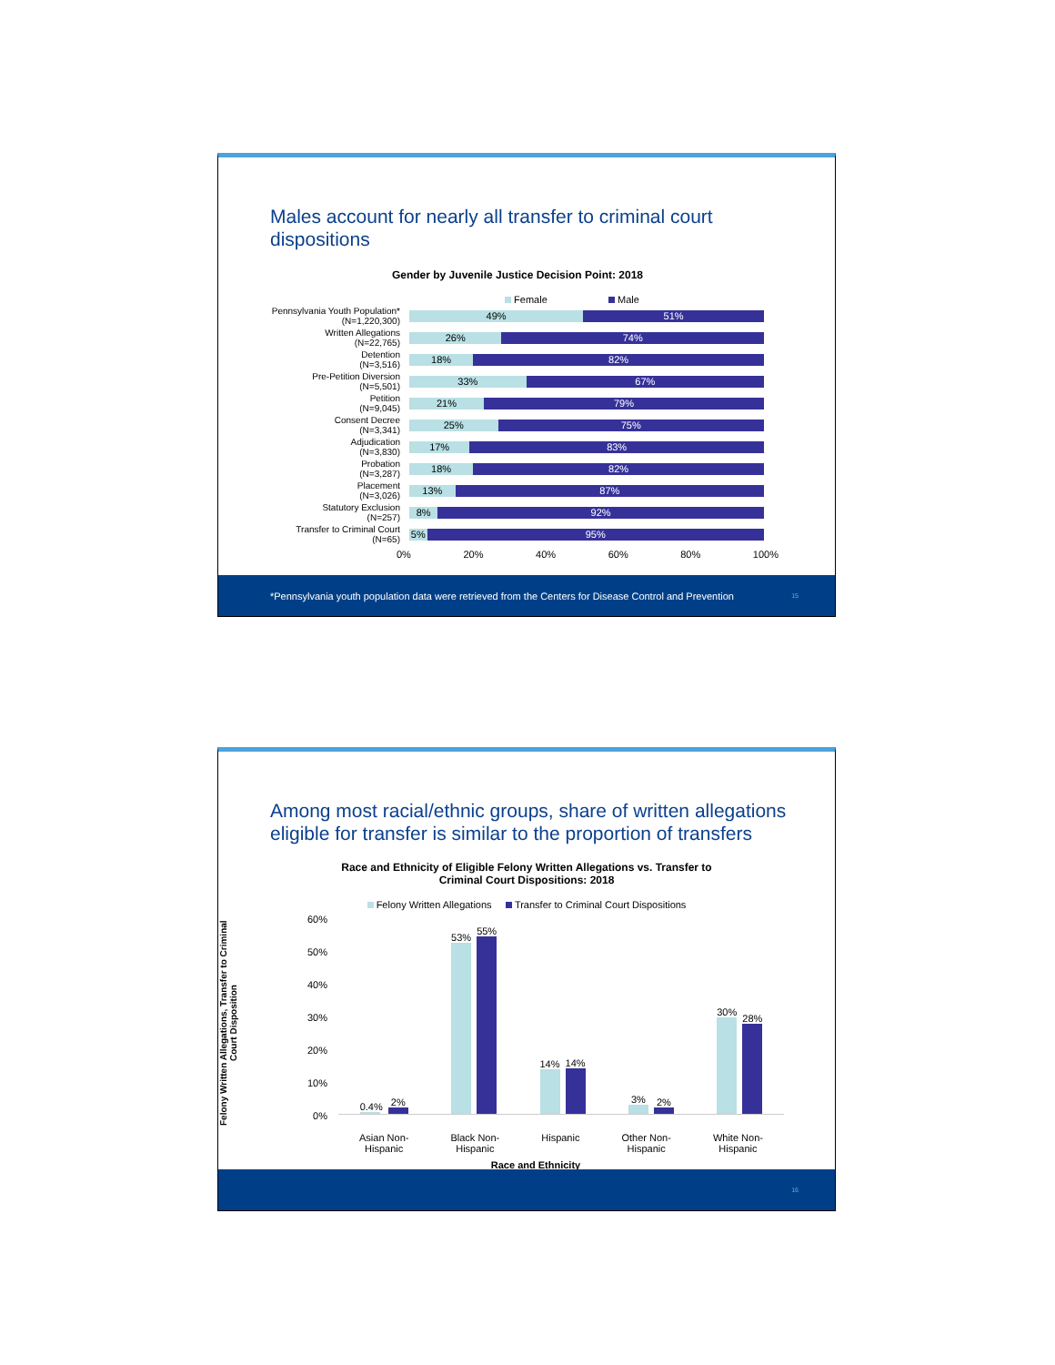Males account for nearly all transfer to criminal court
dispositions
Gender by Juvenile Justice Decision Point: 2018
Female Male
Pennsylvania Youth Population*
(N=1,220,300)
49% 51%
Written Allegations
(N=22,765)
26% 74%
Detention
(N=3,516)
18% 82%
Pre-Petition Diversion
(N=5,501)
33% 67%
Petition
(N=9,045)
21% 79%
Consent Decree
(N=3,341)
25% 75%
Adjudication
(N=3,830)
17% 83%
Probation
(N=3,287)
18% 82%
Placement
(N=3,026)
13% 87%
Statutory Exclusion
(N=257)
8% 92%
Transfer to Criminal Court
(N=65)
5% 95%
0% 20% 40% 60% 80% 100%
*Pennsylvania youth population data were retrieved from the Centers for Disease Control and Prevention 15
Among most racial/ethnic groups, share of written allegations
eligible for transfer is similar to the proportion of transfers
Race and Ethnicity of Eligible Felony Written Allegations vs. Transfer to
Criminal Court Dispositions: 2018
Felony Written Allegations Transfer to Criminal Court Dispositions
Felony Written Allegations, Transfer to Criminal Court Disposition
60%
50%
40%
30%
20%
10%
0%
0.4%
2%
53%
55%
14%
14%
3%
2%
30%
28%
Asian Non-
Hispanic Black Non-
Hispanic Hispanic Other Non-
Hispanic White Non-
Hispanic
Race and Ethnicity
16